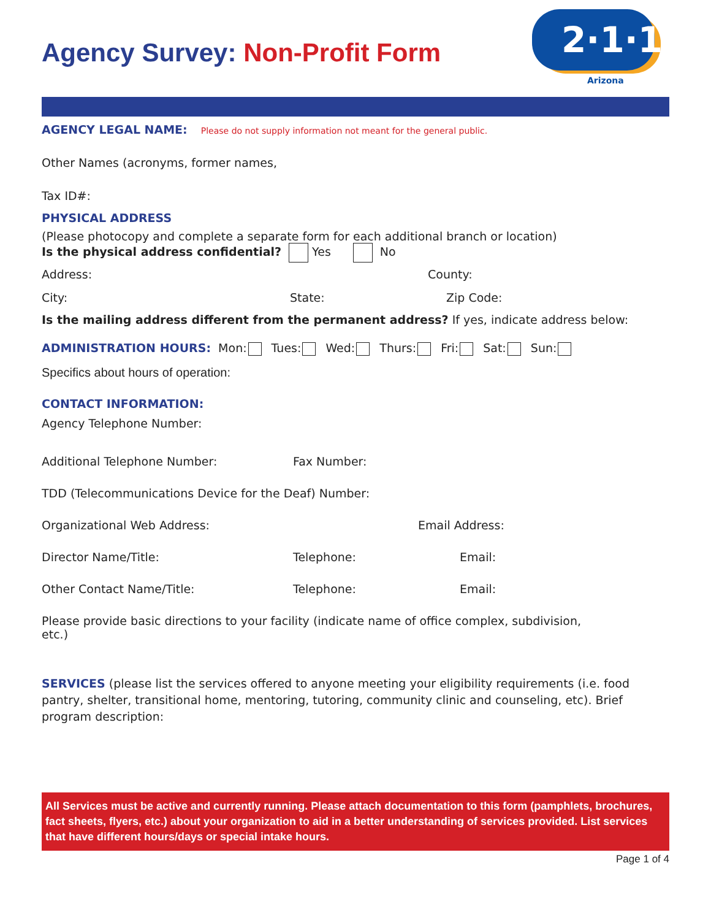2·1·1
Arizona
Agency Survey: Non-Profit Form
AGENCY LEGAL NAME: Please do not supply information not meant for the general public.
Other Names (acronyms, former names,
Tax ID#:
PHYSICAL ADDRESS
(Please photocopy and complete a separate form for each additional branch or location)
Is the physical address confidential? Yes No
Address: County:
City: State: Zip Code:
Is the mailing address different from the permanent address? If yes, indicate address below:
ADMINISTRATION HOURS: Mon: Tues: Wed: Thurs: Fri: Sat: Sun:
Specifics about hours of operation:
CONTACT INFORMATION:
Agency Telephone Number:
Additional Telephone Number: Fax Number:
TDD (Telecommunications Device for the Deaf) Number:
Organizational Web Address: Email Address:
Director Name/Title: Telephone: Email:
Other Contact Name/Title: Telephone: Email:
Please provide basic directions to your facility (indicate name of office complex, subdivision, etc.)
SERVICES (please list the services offered to anyone meeting your eligibility requirements (i.e. food pantry, shelter, transitional home, mentoring, tutoring, community clinic and counseling, etc). Brief program description:
All Services must be active and currently running. Please attach documentation to this form (pamphlets, brochures, fact sheets, flyers, etc.) about your organization to aid in a better understanding of services provided. List services that have different hours/days or special intake hours.
Page 1 of 4